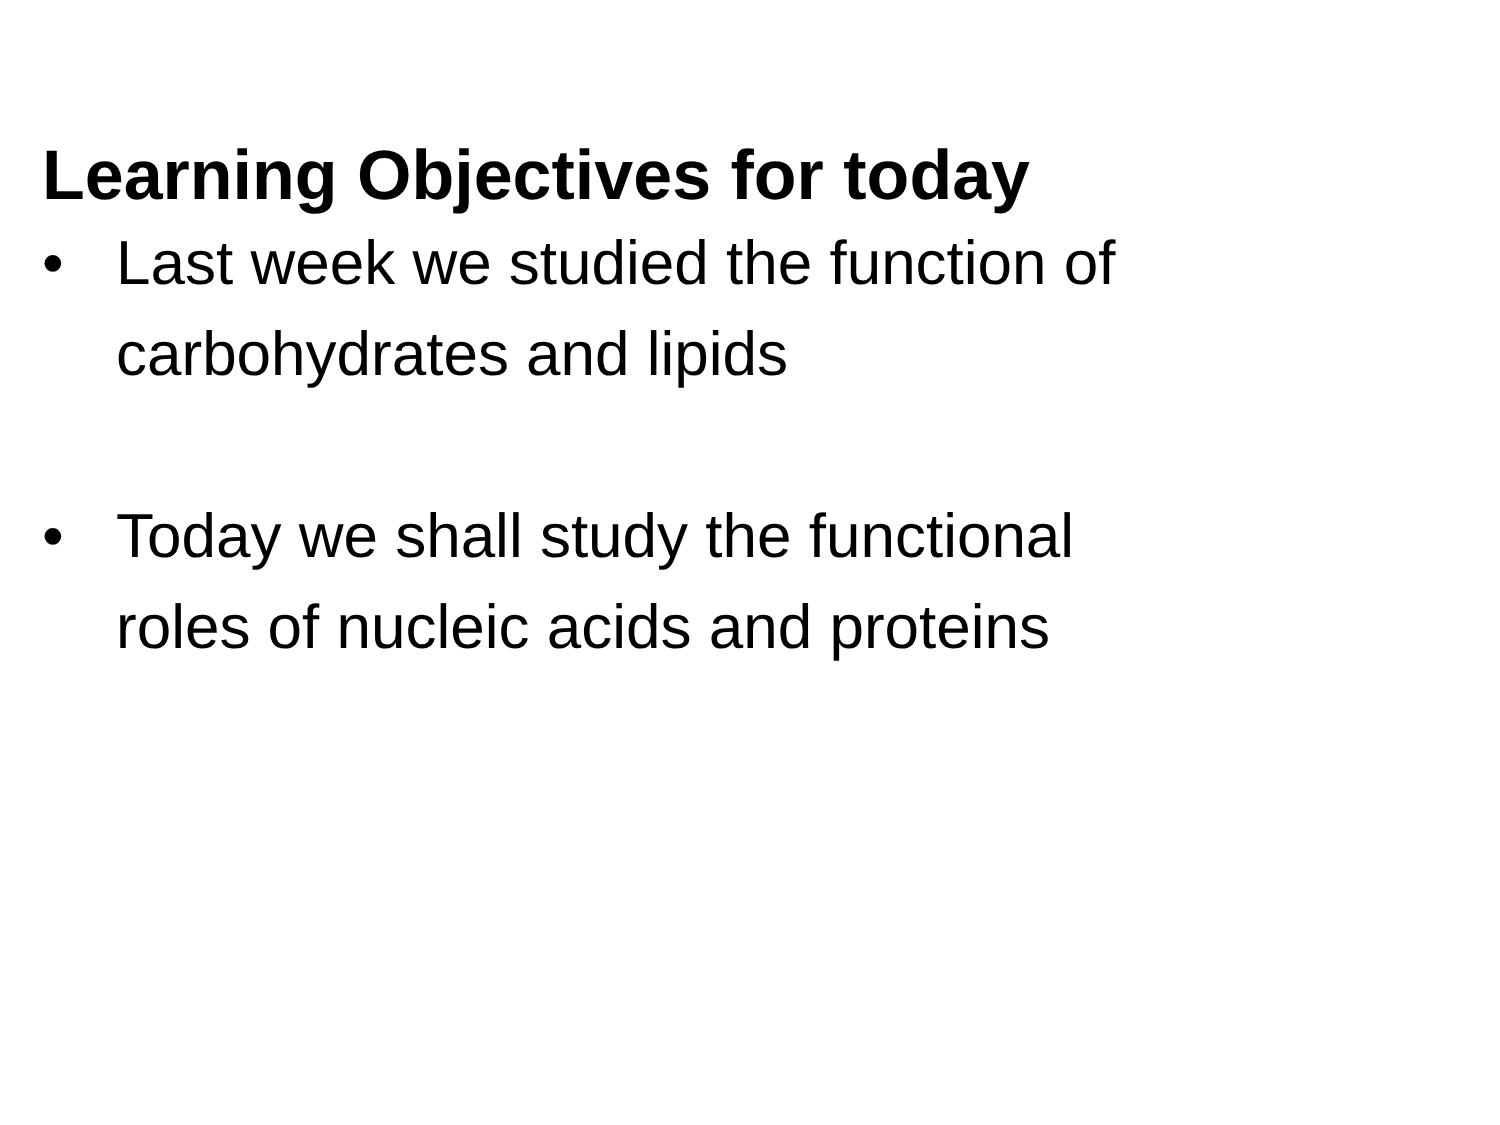Learning Objectives for today
• Last week we studied the function of
carbohydrates and lipids
• Today we shall study the functional
roles of nucleic acids and proteins